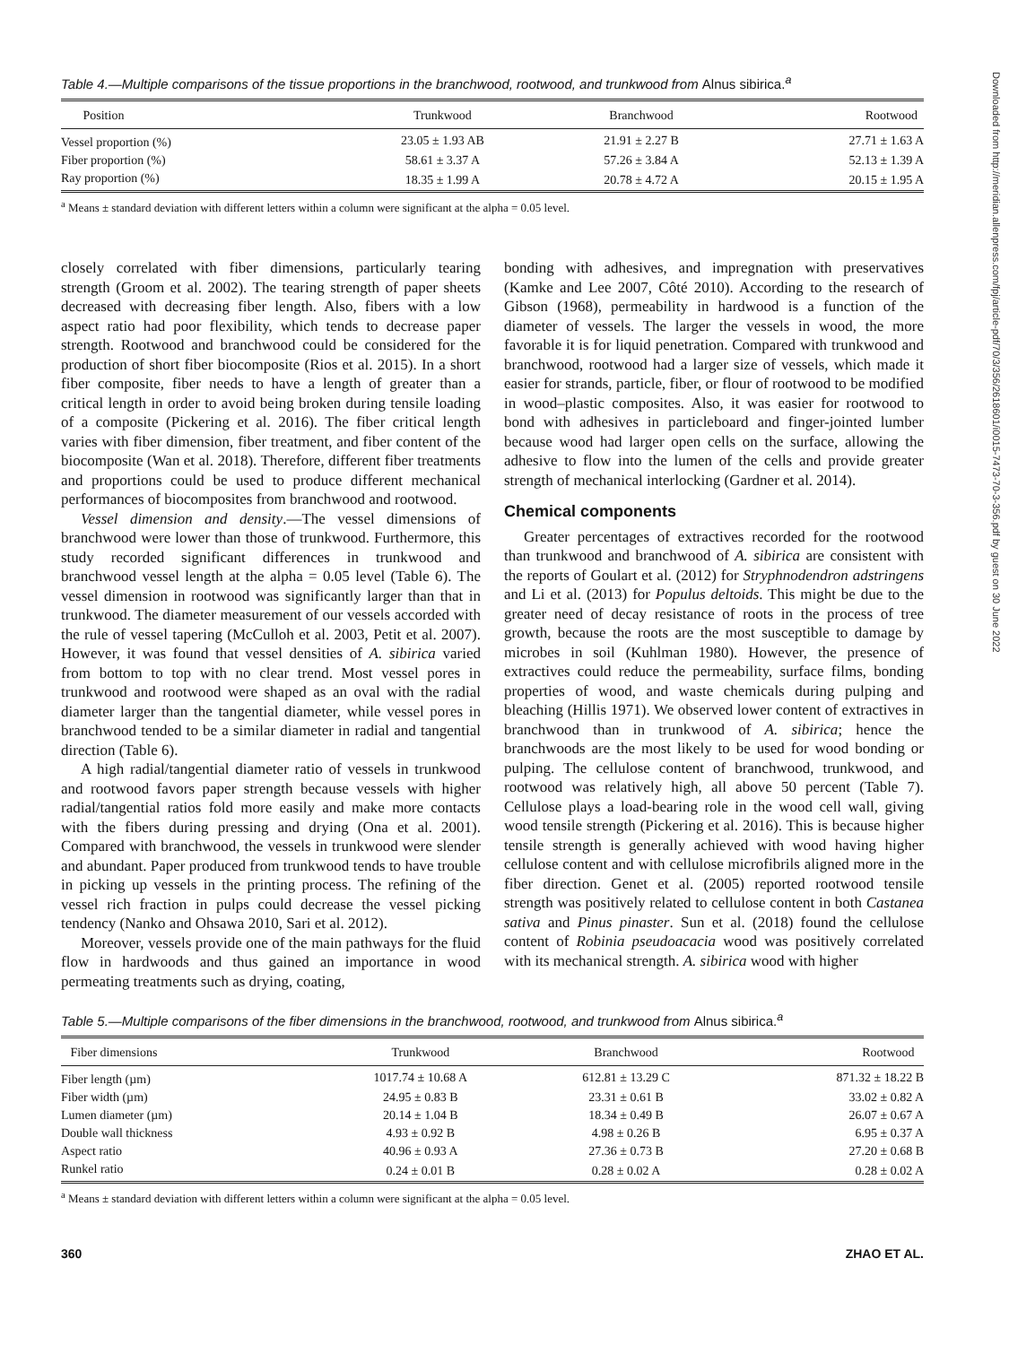Table 4.—Multiple comparisons of the tissue proportions in the branchwood, rootwood, and trunkwood from Alnus sibirica.<sup>a</sup>
| Position | Trunkwood | Branchwood | Rootwood |
| --- | --- | --- | --- |
| Vessel proportion (%) | 23.05 ± 1.93 AB | 21.91 ± 2.27 B | 27.71 ± 1.63 A |
| Fiber proportion (%) | 58.61 ± 3.37 A | 57.26 ± 3.84 A | 52.13 ± 1.39 A |
| Ray proportion (%) | 18.35 ± 1.99 A | 20.78 ± 4.72 A | 20.15 ± 1.95 A |
<sup>a</sup> Means ± standard deviation with different letters within a column were significant at the alpha = 0.05 level.
closely correlated with fiber dimensions, particularly tearing strength (Groom et al. 2002). The tearing strength of paper sheets decreased with decreasing fiber length. Also, fibers with a low aspect ratio had poor flexibility, which tends to decrease paper strength. Rootwood and branchwood could be considered for the production of short fiber biocomposite (Rios et al. 2015). In a short fiber composite, fiber needs to have a length of greater than a critical length in order to avoid being broken during tensile loading of a composite (Pickering et al. 2016). The fiber critical length varies with fiber dimension, fiber treatment, and fiber content of the biocomposite (Wan et al. 2018). Therefore, different fiber treatments and proportions could be used to produce different mechanical performances of biocomposites from branchwood and rootwood.
Vessel dimension and density.—The vessel dimensions of branchwood were lower than those of trunkwood. Furthermore, this study recorded significant differences in trunkwood and branchwood vessel length at the alpha = 0.05 level (Table 6). The vessel dimension in rootwood was significantly larger than that in trunkwood. The diameter measurement of our vessels accorded with the rule of vessel tapering (McCulloh et al. 2003, Petit et al. 2007). However, it was found that vessel densities of A. sibirica varied from bottom to top with no clear trend. Most vessel pores in trunkwood and rootwood were shaped as an oval with the radial diameter larger than the tangential diameter, while vessel pores in branchwood tended to be a similar diameter in radial and tangential direction (Table 6).
A high radial/tangential diameter ratio of vessels in trunkwood and rootwood favors paper strength because vessels with higher radial/tangential ratios fold more easily and make more contacts with the fibers during pressing and drying (Ona et al. 2001). Compared with branchwood, the vessels in trunkwood were slender and abundant. Paper produced from trunkwood tends to have trouble in picking up vessels in the printing process. The refining of the vessel rich fraction in pulps could decrease the vessel picking tendency (Nanko and Ohsawa 2010, Sari et al. 2012).
Moreover, vessels provide one of the main pathways for the fluid flow in hardwoods and thus gained an importance in wood permeating treatments such as drying, coating,
bonding with adhesives, and impregnation with preservatives (Kamke and Lee 2007, Côté 2010). According to the research of Gibson (1968), permeability in hardwood is a function of the diameter of vessels. The larger the vessels in wood, the more favorable it is for liquid penetration. Compared with trunkwood and branchwood, rootwood had a larger size of vessels, which made it easier for strands, particle, fiber, or flour of rootwood to be modified in wood–plastic composites. Also, it was easier for rootwood to bond with adhesives in particleboard and finger-jointed lumber because wood had larger open cells on the surface, allowing the adhesive to flow into the lumen of the cells and provide greater strength of mechanical interlocking (Gardner et al. 2014).
Chemical components
Greater percentages of extractives recorded for the rootwood than trunkwood and branchwood of A. sibirica are consistent with the reports of Goulart et al. (2012) for Stryphnodendron adstringens and Li et al. (2013) for Populus deltoids. This might be due to the greater need of decay resistance of roots in the process of tree growth, because the roots are the most susceptible to damage by microbes in soil (Kuhlman 1980). However, the presence of extractives could reduce the permeability, surface films, bonding properties of wood, and waste chemicals during pulping and bleaching (Hillis 1971). We observed lower content of extractives in branchwood than in trunkwood of A. sibirica; hence the branchwoods are the most likely to be used for wood bonding or pulping. The cellulose content of branchwood, trunkwood, and rootwood was relatively high, all above 50 percent (Table 7). Cellulose plays a load-bearing role in the wood cell wall, giving wood tensile strength (Pickering et al. 2016). This is because higher tensile strength is generally achieved with wood having higher cellulose content and with cellulose microfibrils aligned more in the fiber direction. Genet et al. (2005) reported rootwood tensile strength was positively related to cellulose content in both Castanea sativa and Pinus pinaster. Sun et al. (2018) found the cellulose content of Robinia pseudoacacia wood was positively correlated with its mechanical strength. A. sibirica wood with higher
Table 5.—Multiple comparisons of the fiber dimensions in the branchwood, rootwood, and trunkwood from Alnus sibirica.<sup>a</sup>
| Fiber dimensions | Trunkwood | Branchwood | Rootwood |
| --- | --- | --- | --- |
| Fiber length (µm) | 1017.74 ± 10.68 A | 612.81 ± 13.29 C | 871.32 ± 18.22 B |
| Fiber width (µm) | 24.95 ± 0.83 B | 23.31 ± 0.61 B | 33.02 ± 0.82 A |
| Lumen diameter (µm) | 20.14 ± 1.04 B | 18.34 ± 0.49 B | 26.07 ± 0.67 A |
| Double wall thickness | 4.93 ± 0.92 B | 4.98 ± 0.26 B | 6.95 ± 0.37 A |
| Aspect ratio | 40.96 ± 0.93 A | 27.36 ± 0.73 B | 27.20 ± 0.68 B |
| Runkel ratio | 0.24 ± 0.01 B | 0.28 ± 0.02 A | 0.28 ± 0.02 A |
<sup>a</sup> Means ± standard deviation with different letters within a column were significant at the alpha = 0.05 level.
360 ZHAO ET AL.
Downloaded from http://meridian.allenpress.com/fpj/article-pdf/70/3/356/2618601/i0015-7473-70-3-356.pdf by guest on 30 June 2022